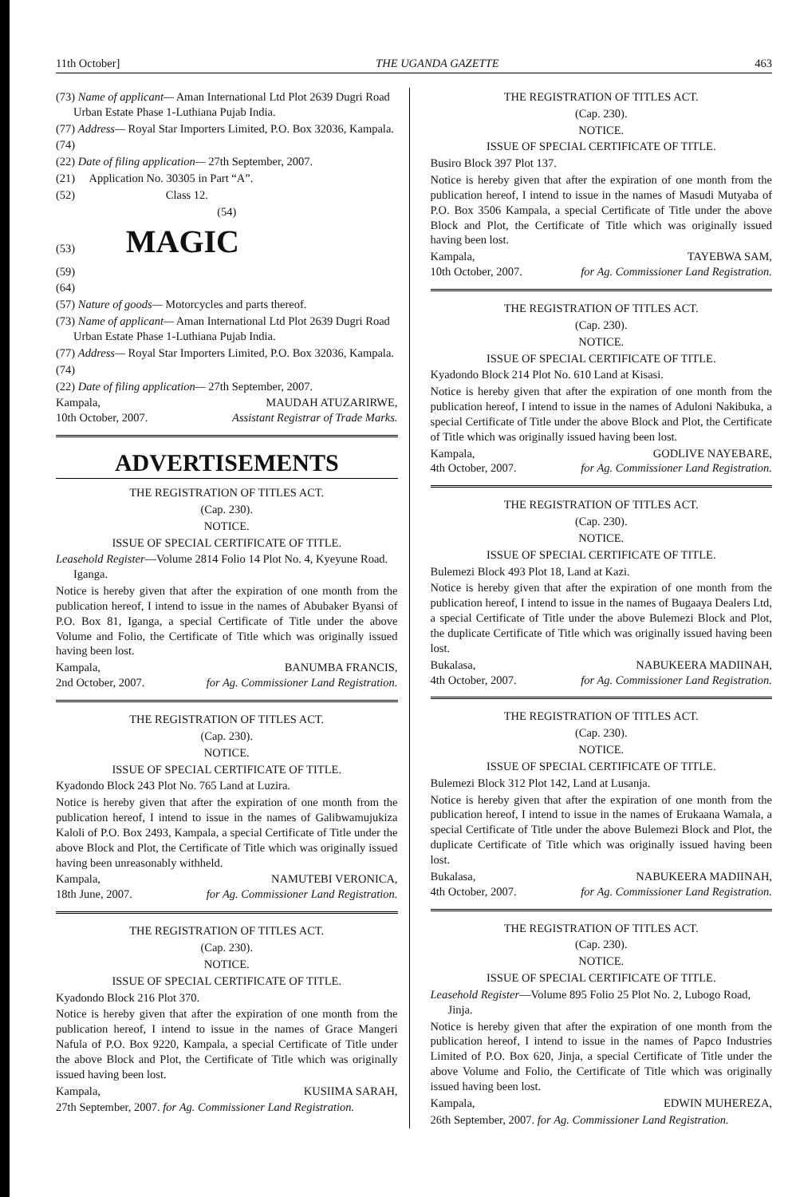11th October] THE UGANDA GAZETTE 463
(73) Name of applicant— Aman International Ltd Plot 2639 Dugri Road Urban Estate Phase 1-Luthiana Pujab India.
(77) Address— Royal Star Importers Limited, P.O. Box 32036, Kampala.
(74)
(22) Date of filing application— 27th September, 2007.
(21) Application No. 30305 in Part “A”.
(52) Class 12.
(54)
(53) MAGIC
(59)
(64)
(57) Nature of goods— Motorcycles and parts thereof.
(73) Name of applicant— Aman International Ltd Plot 2639 Dugri Road Urban Estate Phase 1-Luthiana Pujab India.
(77) Address— Royal Star Importers Limited, P.O. Box 32036, Kampala.
(74)
(22) Date of filing application— 27th September, 2007.
Kampala, MAUDAH ATUZARIRWE,
10th October, 2007. Assistant Registrar of Trade Marks.
ADVERTISEMENTS
THE REGISTRATION OF TITLES ACT.
(Cap. 230).
NOTICE.
ISSUE OF SPECIAL CERTIFICATE OF TITLE.
Leasehold Register—Volume 2814 Folio 14 Plot No. 4, Kyeyune Road. Iganga.
Notice is hereby given that after the expiration of one month from the publication hereof, I intend to issue in the names of Abubaker Byansi of P.O. Box 81, Iganga, a special Certificate of Title under the above Volume and Folio, the Certificate of Title which was originally issued having been lost.
Kampala, BANUMBA FRANCIS,
2nd October, 2007. for Ag. Commissioner Land Registration.
THE REGISTRATION OF TITLES ACT.
(Cap. 230).
NOTICE.
ISSUE OF SPECIAL CERTIFICATE OF TITLE.
Kyadondo Block 243 Plot No. 765 Land at Luzira.
Notice is hereby given that after the expiration of one month from the publication hereof, I intend to issue in the names of Galibwamujukiza Kaloli of P.O. Box 2493, Kampala, a special Certificate of Title under the above Block and Plot, the Certificate of Title which was originally issued having been unreasonably withheld.
Kampala, NAMUTEBI VERONICA,
18th June, 2007. for Ag. Commissioner Land Registration.
THE REGISTRATION OF TITLES ACT.
(Cap. 230).
NOTICE.
ISSUE OF SPECIAL CERTIFICATE OF TITLE.
Kyadondo Block 216 Plot 370.
Notice is hereby given that after the expiration of one month from the publication hereof, I intend to issue in the names of Grace Mangeri Nafula of P.O. Box 9220, Kampala, a special Certificate of Title under the above Block and Plot, the Certificate of Title which was originally issued having been lost.
Kampala, KUSIIMA SARAH,
27th September, 2007. for Ag. Commissioner Land Registration.
THE REGISTRATION OF TITLES ACT.
(Cap. 230).
NOTICE.
ISSUE OF SPECIAL CERTIFICATE OF TITLE.
Busiro Block 397 Plot 137.
Notice is hereby given that after the expiration of one month from the publication hereof, I intend to issue in the names of Masudi Mutyaba of P.O. Box 3506 Kampala, a special Certificate of Title under the above Block and Plot, the Certificate of Title which was originally issued having been lost.
Kampala, TAYEBWA SAM,
10th October, 2007. for Ag. Commissioner Land Registration.
THE REGISTRATION OF TITLES ACT.
(Cap. 230).
NOTICE.
ISSUE OF SPECIAL CERTIFICATE OF TITLE.
Kyadondo Block 214 Plot No. 610 Land at Kisasi.
Notice is hereby given that after the expiration of one month from the publication hereof, I intend to issue in the names of Aduloni Nakibuka, a special Certificate of Title under the above Block and Plot, the Certificate of Title which was originally issued having been lost.
Kampala, GODLIVE NAYEBARE,
4th October, 2007. for Ag. Commissioner Land Registration.
THE REGISTRATION OF TITLES ACT.
(Cap. 230).
NOTICE.
ISSUE OF SPECIAL CERTIFICATE OF TITLE.
Bulemezi Block 493 Plot 18, Land at Kazi.
Notice is hereby given that after the expiration of one month from the publication hereof, I intend to issue in the names of Bugaaya Dealers Ltd, a special Certificate of Title under the above Bulemezi Block and Plot, the duplicate Certificate of Title which was originally issued having been lost.
Bukalasa, NABUKEERA MADIINAH,
4th October, 2007. for Ag. Commissioner Land Registration.
THE REGISTRATION OF TITLES ACT.
(Cap. 230).
NOTICE.
ISSUE OF SPECIAL CERTIFICATE OF TITLE.
Bulemezi Block 312 Plot 142, Land at Lusanja.
Notice is hereby given that after the expiration of one month from the publication hereof, I intend to issue in the names of Erukaana Wamala, a special Certificate of Title under the above Bulemezi Block and Plot, the duplicate Certificate of Title which was originally issued having been lost.
Bukalasa, NABUKEERA MADIINAH,
4th October, 2007. for Ag. Commissioner Land Registration.
THE REGISTRATION OF TITLES ACT.
(Cap. 230).
NOTICE.
ISSUE OF SPECIAL CERTIFICATE OF TITLE.
Leasehold Register—Volume 895 Folio 25 Plot No. 2, Lubogo Road, Jinja.
Notice is hereby given that after the expiration of one month from the publication hereof, I intend to issue in the names of Papco Industries Limited of P.O. Box 620, Jinja, a special Certificate of Title under the above Volume and Folio, the Certificate of Title which was originally issued having been lost.
Kampala, EDWIN MUHEREZA,
26th September, 2007. for Ag. Commissioner Land Registration.